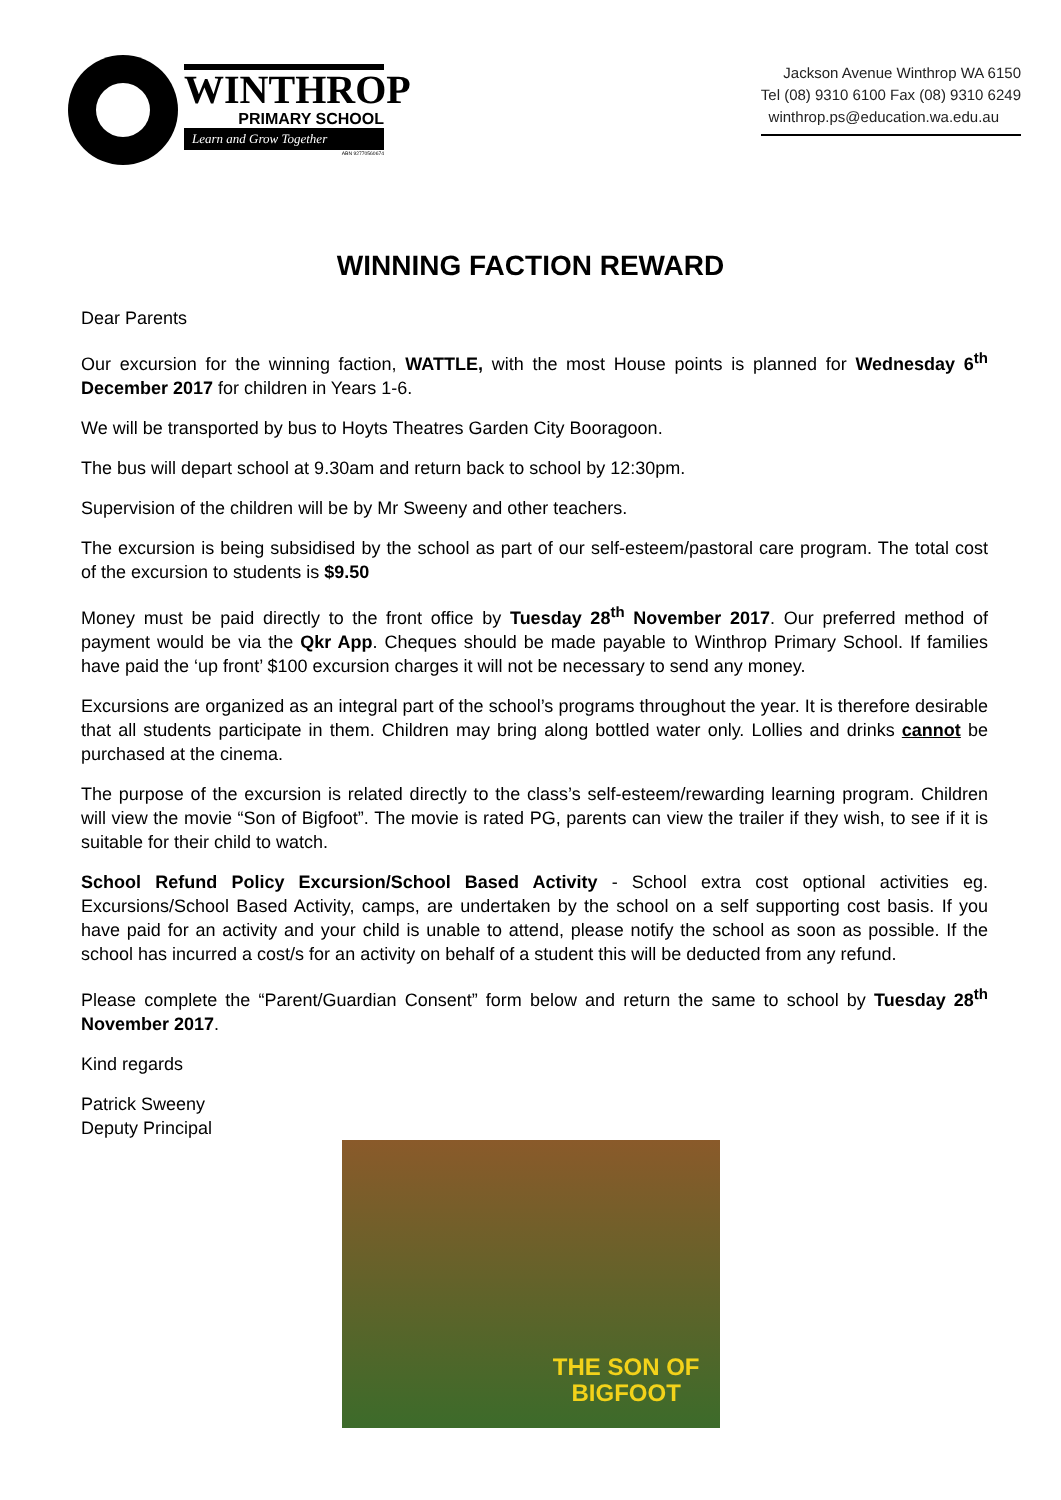WINTHROP
PRIMARY SCHOOL
Learn and Grow Together
ABN 92770560674
Jackson Avenue Winthrop WA 6150
Tel (08) 9310 6100 Fax (08) 9310 6249
winthrop.ps@education.wa.edu.au
WINNING FACTION REWARD
Dear Parents
Our excursion for the winning faction, WATTLE, with the most House points is planned for Wednesday 6<sup>th</sup> December 2017 for children in Years 1-6.
We will be transported by bus to Hoyts Theatres Garden City Booragoon.
The bus will depart school at 9.30am and return back to school by 12:30pm.
Supervision of the children will be by Mr Sweeny and other teachers.
The excursion is being subsidised by the school as part of our self-esteem/pastoral care program. The total cost of the excursion to students is $9.50
Money must be paid directly to the front office by Tuesday 28<sup>th</sup> November 2017. Our preferred method of payment would be via the Qkr App. Cheques should be made payable to Winthrop Primary School. If families have paid the ‘up front’ $100 excursion charges it will not be necessary to send any money.
Excursions are organized as an integral part of the school’s programs throughout the year. It is therefore desirable that all students participate in them. Children may bring along bottled water only. Lollies and drinks cannot be purchased at the cinema.
The purpose of the excursion is related directly to the class’s self-esteem/rewarding learning program. Children will view the movie “Son of Bigfoot”. The movie is rated PG, parents can view the trailer if they wish, to see if it is suitable for their child to watch.
School Refund Policy Excursion/School Based Activity - School extra cost optional activities eg. Excursions/School Based Activity, camps, are undertaken by the school on a self supporting cost basis. If you have paid for an activity and your child is unable to attend, please notify the school as soon as possible. If the school has incurred a cost/s for an activity on behalf of a student this will be deducted from any refund.
Please complete the “Parent/Guardian Consent” form below and return the same to school by Tuesday 28<sup>th</sup> November 2017.
Kind regards
Patrick Sweeny
Deputy Principal
THE SON OF
BIGFOOT